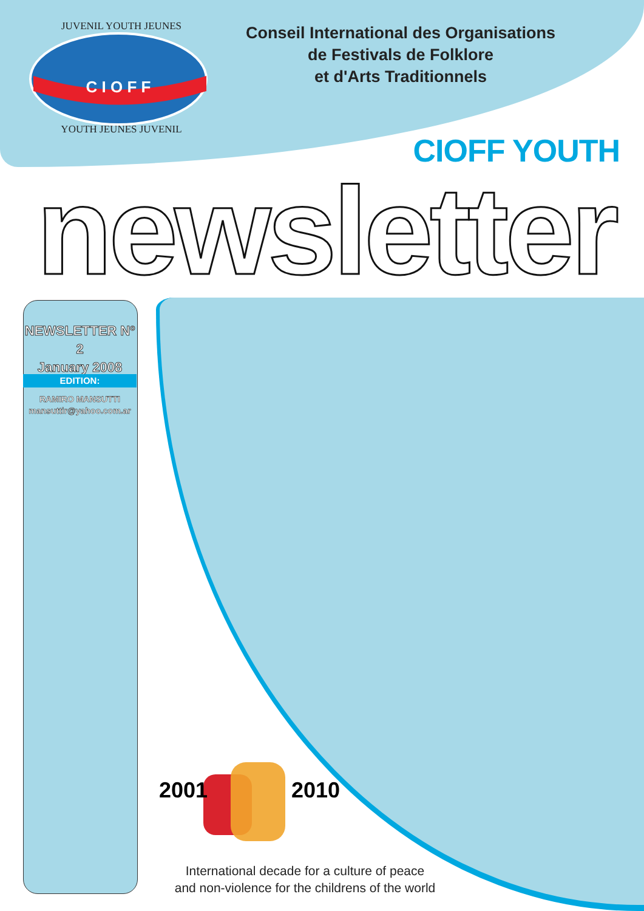C I O F F
JUVENIL YOUTH JEUNES
YOUTH JEUNES JUVENIL
Conseil International des Organisations
de Festivals de Folklore
et d'Arts Traditionnels
CIOFF YOUTH
newsletter
NEWSLETTER Nº 2
January 2008
EDITION:
RAMIRO MANSUTTI
mansuttir@yahoo.com.ar
2001 2010
International decade for a culture of peace
and non-violence for the childrens of the world